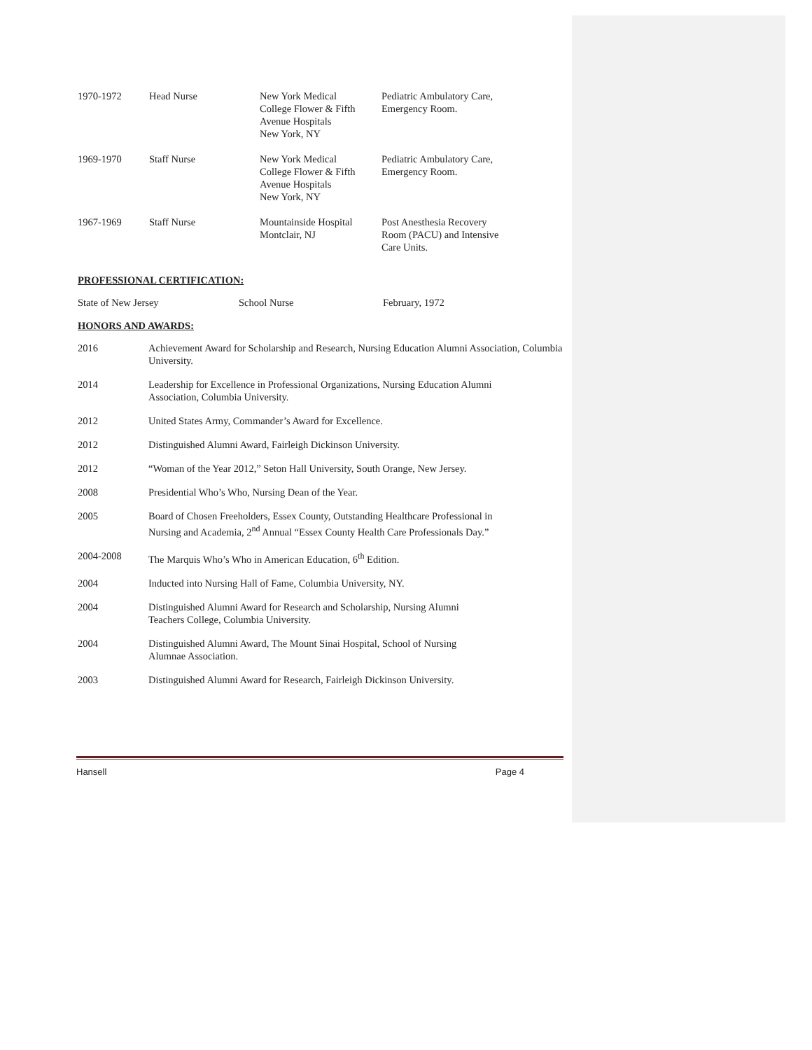| 1970-1972 | Head Nurse | New York Medical College Flower & Fifth Avenue Hospitals New York, NY | Pediatric Ambulatory Care, Emergency Room. |
| 1969-1970 | Staff Nurse | New York Medical College Flower & Fifth Avenue Hospitals New York, NY | Pediatric Ambulatory Care, Emergency Room. |
| 1967-1969 | Staff Nurse | Mountainside Hospital Montclair, NJ | Post Anesthesia Recovery Room (PACU) and Intensive Care Units. |
PROFESSIONAL CERTIFICATION:
| State of New Jersey | School Nurse | February, 1972 |
HONORS AND AWARDS:
| 2016 | Achievement Award for Scholarship and Research, Nursing Education Alumni Association, Columbia University. |
| 2014 | Leadership for Excellence in Professional Organizations, Nursing Education Alumni Association, Columbia University. |
| 2012 | United States Army, Commander’s Award for Excellence. |
| 2012 | Distinguished Alumni Award, Fairleigh Dickinson University. |
| 2012 | “Woman of the Year 2012,” Seton Hall University, South Orange, New Jersey. |
| 2008 | Presidential Who’s Who, Nursing Dean of the Year. |
| 2005 | Board of Chosen Freeholders, Essex County, Outstanding Healthcare Professional in Nursing and Academia, 2<sup>nd</sup> Annual “Essex County Health Care Professionals Day.” |
| 2004-2008 | The Marquis Who’s Who in American Education, 6<sup>th</sup> Edition. |
| 2004 | Inducted into Nursing Hall of Fame, Columbia University, NY. |
| 2004 | Distinguished Alumni Award for Research and Scholarship, Nursing Alumni Teachers College, Columbia University. |
| 2004 | Distinguished Alumni Award, The Mount Sinai Hospital, School of Nursing Alumnae Association. |
| 2003 | Distinguished Alumni Award for Research, Fairleigh Dickinson University. |
Hansell Page 4